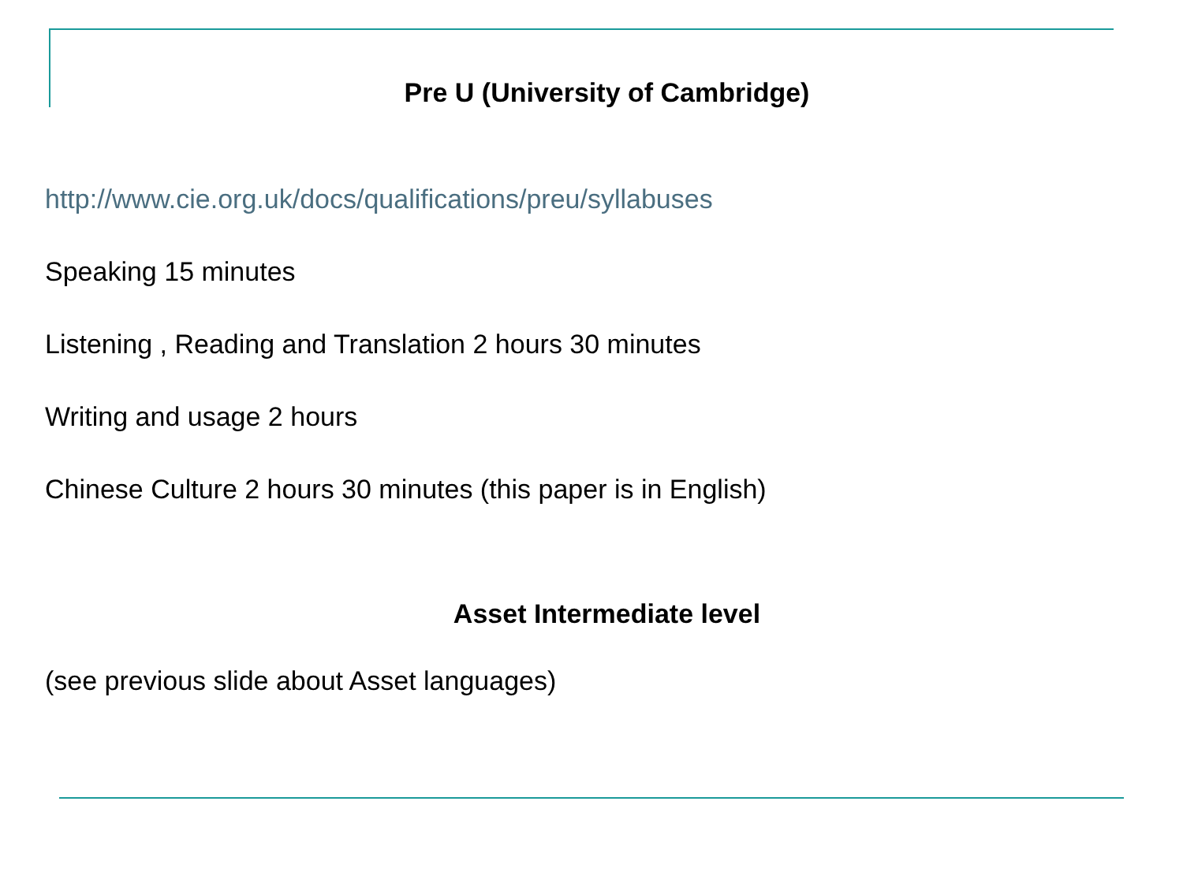Pre U (University of Cambridge)
http://www.cie.org.uk/docs/qualifications/preu/syllabuses
Speaking 15 minutes
Listening , Reading and Translation 2 hours 30 minutes
Writing and usage 2 hours
Chinese Culture 2 hours 30 minutes (this paper is in English)
Asset Intermediate level
(see previous slide about Asset languages)